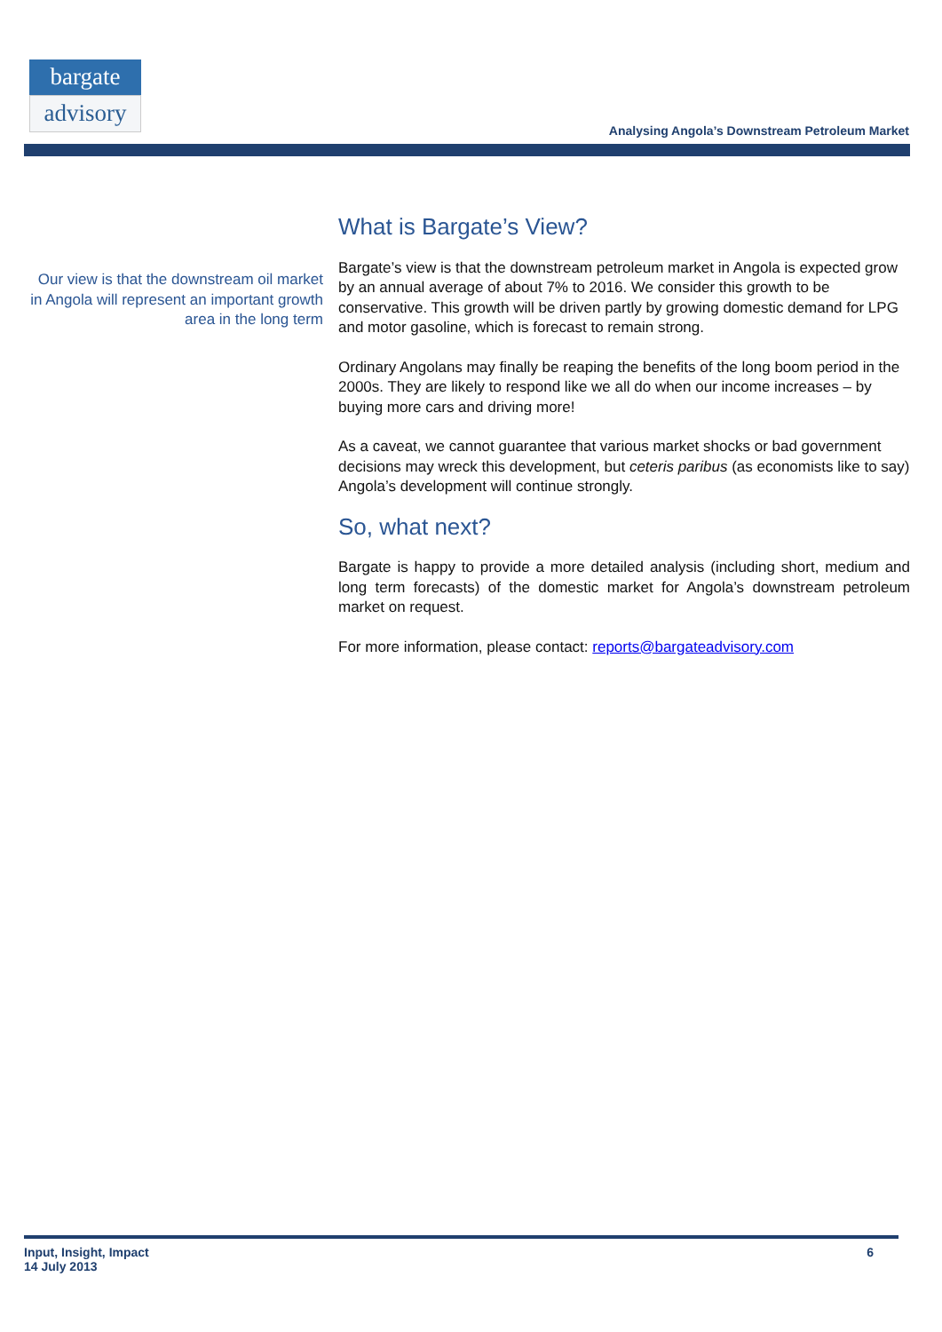bargate
advisory
Analysing Angola’s Downstream Petroleum Market
Our view is that the downstream oil market in Angola will represent an important growth area in the long term
What is Bargate’s View?
Bargate’s view is that the downstream petroleum market in Angola is expected grow by an annual average of about 7% to 2016. We consider this growth to be conservative. This growth will be driven partly by growing domestic demand for LPG and motor gasoline, which is forecast to remain strong.
Ordinary Angolans may finally be reaping the benefits of the long boom period in the 2000s. They are likely to respond like we all do when our income increases – by buying more cars and driving more!
As a caveat, we cannot guarantee that various market shocks or bad government decisions may wreck this development, but ceteris paribus (as economists like to say) Angola’s development will continue strongly.
So, what next?
Bargate is happy to provide a more detailed analysis (including short, medium and long term forecasts) of the domestic market for Angola’s downstream petroleum market on request.
For more information, please contact: reports@bargateadvisory.com
Input, Insight, Impact
14 July 2013
6